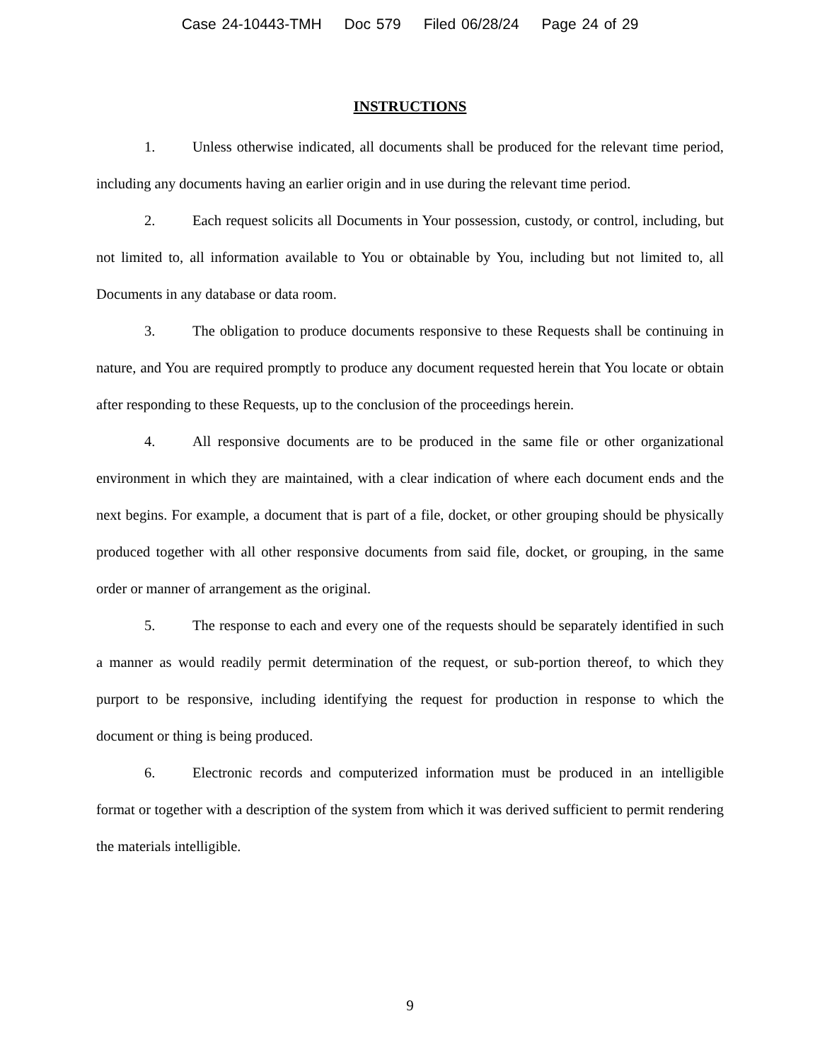Case 24-10443-TMH Doc 579 Filed 06/28/24 Page 24 of 29
INSTRUCTIONS
1. Unless otherwise indicated, all documents shall be produced for the relevant time period, including any documents having an earlier origin and in use during the relevant time period.
2. Each request solicits all Documents in Your possession, custody, or control, including, but not limited to, all information available to You or obtainable by You, including but not limited to, all Documents in any database or data room.
3. The obligation to produce documents responsive to these Requests shall be continuing in nature, and You are required promptly to produce any document requested herein that You locate or obtain after responding to these Requests, up to the conclusion of the proceedings herein.
4. All responsive documents are to be produced in the same file or other organizational environment in which they are maintained, with a clear indication of where each document ends and the next begins. For example, a document that is part of a file, docket, or other grouping should be physically produced together with all other responsive documents from said file, docket, or grouping, in the same order or manner of arrangement as the original.
5. The response to each and every one of the requests should be separately identified in such a manner as would readily permit determination of the request, or sub-portion thereof, to which they purport to be responsive, including identifying the request for production in response to which the document or thing is being produced.
6. Electronic records and computerized information must be produced in an intelligible format or together with a description of the system from which it was derived sufficient to permit rendering the materials intelligible.
9